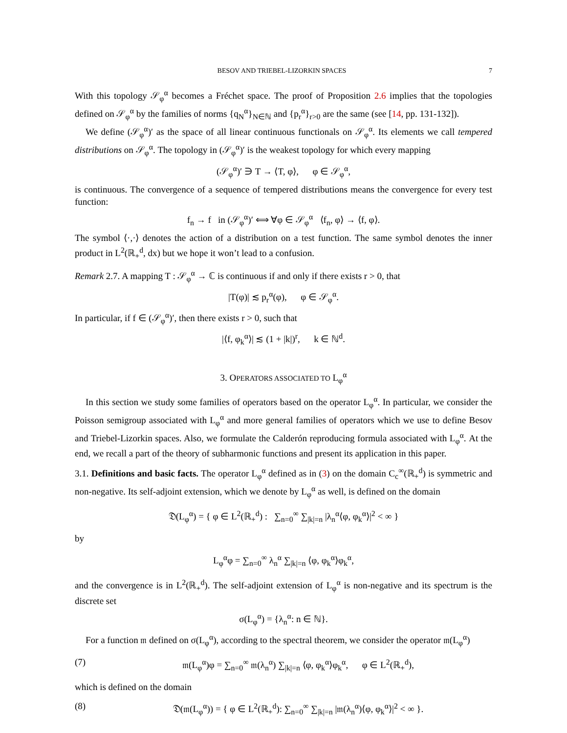BESOV AND TRIEBEL-LIZORKIN SPACES 7
With this topology 𝒮<sub>φ</sub><sup>α</sup> becomes a Fréchet space. The proof of Proposition 2.6 implies that the topologies defined on 𝒮<sub>φ</sub><sup>α</sup> by the families of norms {q<sub>N</sub><sup>α</sup>}<sub>N∈ℕ</sub> and {p<sub>r</sub><sup>α</sup>}<sub>r>0</sub> are the same (see [14, pp. 131-132]).
We define (𝒮<sub>φ</sub><sup>α</sup>)′ as the space of all linear continuous functionals on 𝒮<sub>φ</sub><sup>α</sup>. Its elements we call tempered distributions on 𝒮<sub>φ</sub><sup>α</sup>. The topology in (𝒮<sub>φ</sub><sup>α</sup>)′ is the weakest topology for which every mapping
(𝒮<sub>φ</sub><sup>α</sup>)′ ∋ T → ⟨T, φ⟩, φ ∈ 𝒮<sub>φ</sub><sup>α</sup>,
is continuous. The convergence of a sequence of tempered distributions means the convergence for every test function:
f<sub>n</sub> → f in (𝒮<sub>φ</sub><sup>α</sup>)′ ⟺ ∀φ ∈ 𝒮<sub>φ</sub><sup>α</sup> ⟨f<sub>n</sub>, φ⟩ → ⟨f, φ⟩.
The symbol ⟨·,·⟩ denotes the action of a distribution on a test function. The same symbol denotes the inner product in L<sup>2</sup>(ℝ<sub>+</sub><sup>d</sup>, dx) but we hope it won’t lead to a confusion.
Remark 2.7. A mapping T : 𝒮<sub>φ</sub><sup>α</sup> → ℂ is continuous if and only if there exists r > 0, that
|T(φ)| ≲ p<sub>r</sub><sup>α</sup>(φ), φ ∈ 𝒮<sub>φ</sub><sup>α</sup>.
In particular, if f ∈ (𝒮<sub>φ</sub><sup>α</sup>)′, then there exists r > 0, such that
|⟨f, φ<sub>k</sub><sup>α</sup>⟩| ≲ (1 + |k|)<sup>r</sup>, k ∈ ℕ<sup>d</sup>.
3. OPERATORS ASSOCIATED TO L<sub>φ</sub><sup>α</sup>
In this section we study some families of operators based on the operator L<sub>φ</sub><sup>α</sup>. In particular, we consider the Poisson semigroup associated with L<sub>φ</sub><sup>α</sup> and more general families of operators which we use to define Besov and Triebel-Lizorkin spaces. Also, we formulate the Calderón reproducing formula associated with L<sub>φ</sub><sup>α</sup>. At the end, we recall a part of the theory of subharmonic functions and present its application in this paper.
3.1. Definitions and basic facts. The operator L<sub>φ</sub><sup>α</sup> defined as in (3) on the domain C<sub>c</sub><sup>∞</sup>(ℝ<sub>+</sub><sup>d</sup>) is symmetric and non-negative. Its self-adjoint extension, which we denote by L<sub>φ</sub><sup>α</sup> as well, is defined on the domain
𝔇(L<sub>φ</sub><sup>α</sup>) = { φ ∈ L<sup>2</sup>(ℝ<sub>+</sub><sup>d</sup>) : ∑<sub>n=0</sub><sup>∞</sup> ∑<sub>|k|=n</sub> |λ<sub>n</sub><sup>α</sup>⟨φ, φ<sub>k</sub><sup>α</sup>⟩|<sup>2</sup> < ∞ }
by
L<sub>φ</sub><sup>α</sup>φ = ∑<sub>n=0</sub><sup>∞</sup> λ<sub>n</sub><sup>α</sup> ∑<sub>|k|=n</sub> ⟨φ, φ<sub>k</sub><sup>α</sup>⟩φ<sub>k</sub><sup>α</sup>,
and the convergence is in L<sup>2</sup>(ℝ<sub>+</sub><sup>d</sup>). The self-adjoint extension of L<sub>φ</sub><sup>α</sup> is non-negative and its spectrum is the discrete set
σ(L<sub>φ</sub><sup>α</sup>) = {λ<sub>n</sub><sup>α</sup>: n ∈ ℕ}.
For a function 𝔪 defined on σ(L<sub>φ</sub><sup>α</sup>), according to the spectral theorem, we consider the operator 𝔪(L<sub>φ</sub><sup>α</sup>)
(7) 𝔪(L<sub>φ</sub><sup>α</sup>)φ = ∑<sub>n=0</sub><sup>∞</sup> 𝔪(λ<sub>n</sub><sup>α</sup>) ∑<sub>|k|=n</sub> ⟨φ, φ<sub>k</sub><sup>α</sup>⟩φ<sub>k</sub><sup>α</sup>, φ ∈ L<sup>2</sup>(ℝ<sub>+</sub><sup>d</sup>),
which is defined on the domain
(8) 𝔇(𝔪(L<sub>φ</sub><sup>α</sup>)) = { φ ∈ L<sup>2</sup>(ℝ<sub>+</sub><sup>d</sup>): ∑<sub>n=0</sub><sup>∞</sup> ∑<sub>|k|=n</sub> |𝔪(λ<sub>n</sub><sup>α</sup>)⟨φ, φ<sub>k</sub><sup>α</sup>⟩|<sup>2</sup> < ∞ }.